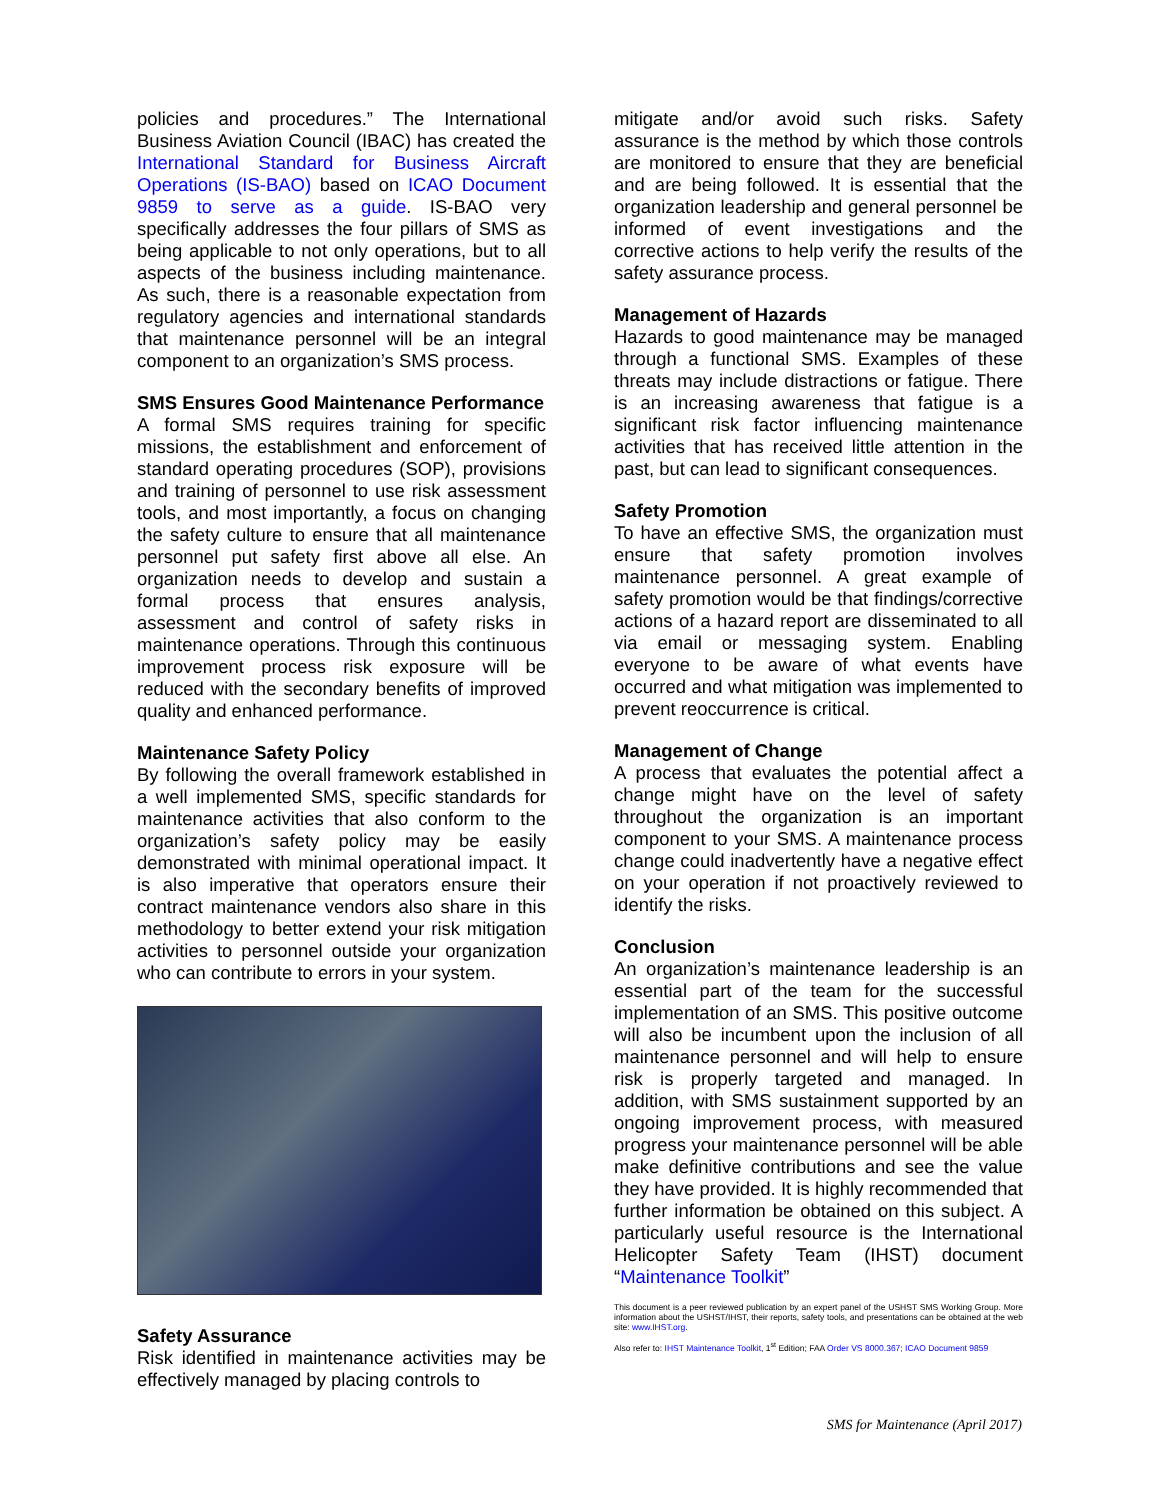policies and procedures.” The International Business Aviation Council (IBAC) has created the International Standard for Business Aircraft Operations (IS-BAO) based on ICAO Document 9859 to serve as a guide. IS-BAO very specifically addresses the four pillars of SMS as being applicable to not only operations, but to all aspects of the business including maintenance. As such, there is a reasonable expectation from regulatory agencies and international standards that maintenance personnel will be an integral component to an organization’s SMS process.
SMS Ensures Good Maintenance Performance
A formal SMS requires training for specific missions, the establishment and enforcement of standard operating procedures (SOP), provisions and training of personnel to use risk assessment tools, and most importantly, a focus on changing the safety culture to ensure that all maintenance personnel put safety first above all else. An organization needs to develop and sustain a formal process that ensures analysis, assessment and control of safety risks in maintenance operations. Through this continuous improvement process risk exposure will be reduced with the secondary benefits of improved quality and enhanced performance.
Maintenance Safety Policy
By following the overall framework established in a well implemented SMS, specific standards for maintenance activities that also conform to the organization’s safety policy may be easily demonstrated with minimal operational impact. It is also imperative that operators ensure their contract maintenance vendors also share in this methodology to better extend your risk mitigation activities to personnel outside your organization who can contribute to errors in your system.
Safety Assurance
Risk identified in maintenance activities may be effectively managed by placing controls to
mitigate and/or avoid such risks. Safety assurance is the method by which those controls are monitored to ensure that they are beneficial and are being followed. It is essential that the organization leadership and general personnel be informed of event investigations and the corrective actions to help verify the results of the safety assurance process.
Management of Hazards
Hazards to good maintenance may be managed through a functional SMS. Examples of these threats may include distractions or fatigue. There is an increasing awareness that fatigue is a significant risk factor influencing maintenance activities that has received little attention in the past, but can lead to significant consequences.
Safety Promotion
To have an effective SMS, the organization must ensure that safety promotion involves maintenance personnel. A great example of safety promotion would be that findings/corrective actions of a hazard report are disseminated to all via email or messaging system. Enabling everyone to be aware of what events have occurred and what mitigation was implemented to prevent reoccurrence is critical.
Management of Change
A process that evaluates the potential affect a change might have on the level of safety throughout the organization is an important component to your SMS. A maintenance process change could inadvertently have a negative effect on your operation if not proactively reviewed to identify the risks.
Conclusion
An organization’s maintenance leadership is an essential part of the team for the successful implementation of an SMS. This positive outcome will also be incumbent upon the inclusion of all maintenance personnel and will help to ensure risk is properly targeted and managed. In addition, with SMS sustainment supported by an ongoing improvement process, with measured progress your maintenance personnel will be able make definitive contributions and see the value they have provided. It is highly recommended that further information be obtained on this subject. A particularly useful resource is the International Helicopter Safety Team (IHST) document “Maintenance Toolkit”
This document is a peer reviewed publication by an expert panel of the USHST SMS Working Group. More information about the USHST/IHST, their reports, safety tools, and presentations can be obtained at the web site: www.IHST.org.
Also refer to: IHST Maintenance Toolkit, 1<sup>st</sup> Edition; FAA Order VS 8000.367; ICAO Document 9859
SMS for Maintenance (April 2017)